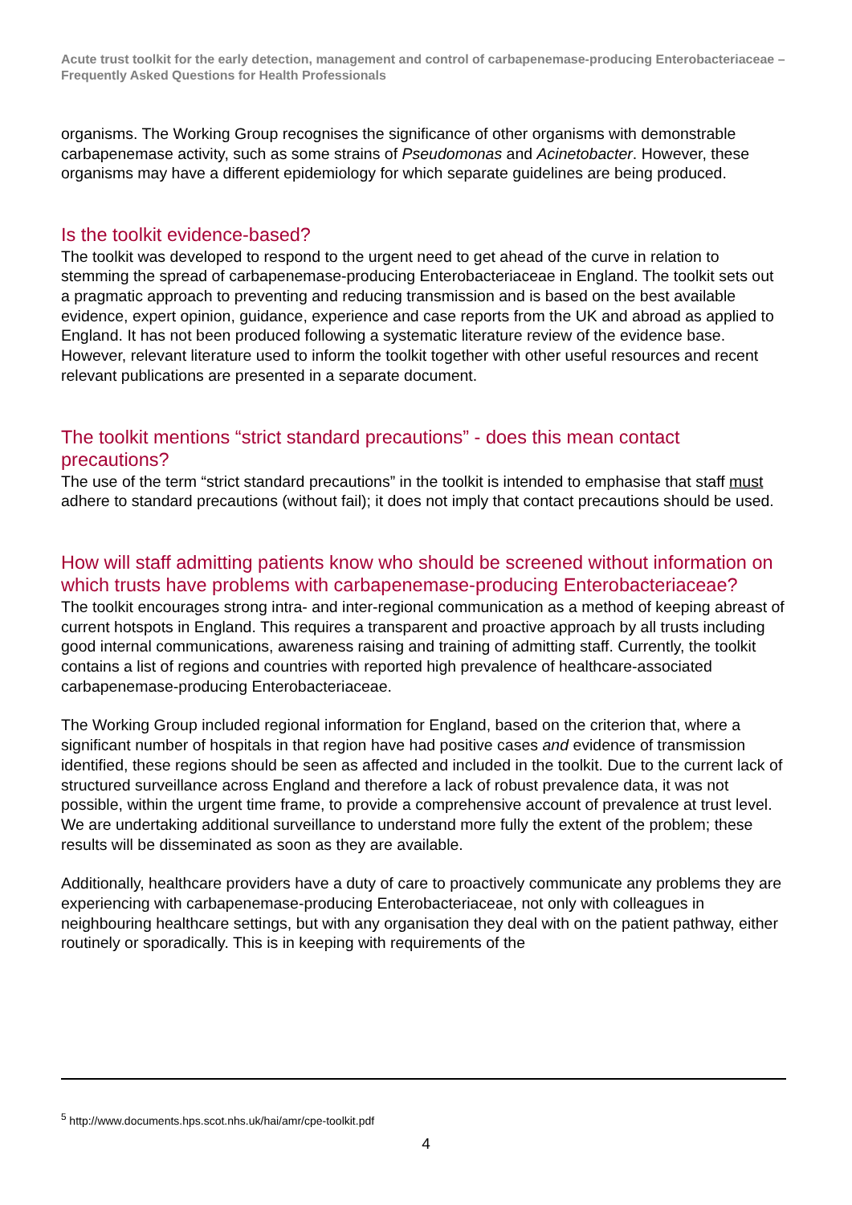Acute trust toolkit for the early detection, management and control of carbapenemase-producing Enterobacteriaceae – Frequently Asked Questions for Health Professionals
organisms. The Working Group recognises the significance of other organisms with demonstrable carbapenemase activity, such as some strains of Pseudomonas and Acinetobacter. However, these organisms may have a different epidemiology for which separate guidelines are being produced.
Is the toolkit evidence-based?
The toolkit was developed to respond to the urgent need to get ahead of the curve in relation to stemming the spread of carbapenemase-producing Enterobacteriaceae in England. The toolkit sets out a pragmatic approach to preventing and reducing transmission and is based on the best available evidence, expert opinion, guidance, experience and case reports from the UK and abroad as applied to England. It has not been produced following a systematic literature review of the evidence base. However, relevant literature used to inform the toolkit together with other useful resources and recent relevant publications are presented in a separate document.
The toolkit mentions “strict standard precautions” - does this mean contact precautions?
The use of the term “strict standard precautions” in the toolkit is intended to emphasise that staff must adhere to standard precautions (without fail); it does not imply that contact precautions should be used.
How will staff admitting patients know who should be screened without information on which trusts have problems with carbapenemase-producing Enterobacteriaceae?
The toolkit encourages strong intra- and inter-regional communication as a method of keeping abreast of current hotspots in England. This requires a transparent and proactive approach by all trusts including good internal communications, awareness raising and training of admitting staff. Currently, the toolkit contains a list of regions and countries with reported high prevalence of healthcare-associated carbapenemase-producing Enterobacteriaceae.
The Working Group included regional information for England, based on the criterion that, where a significant number of hospitals in that region have had positive cases and evidence of transmission identified, these regions should be seen as affected and included in the toolkit. Due to the current lack of structured surveillance across England and therefore a lack of robust prevalence data, it was not possible, within the urgent time frame, to provide a comprehensive account of prevalence at trust level. We are undertaking additional surveillance to understand more fully the extent of the problem; these results will be disseminated as soon as they are available.
Additionally, healthcare providers have a duty of care to proactively communicate any problems they are experiencing with carbapenemase-producing Enterobacteriaceae, not only with colleagues in neighbouring healthcare settings, but with any organisation they deal with on the patient pathway, either routinely or sporadically. This is in keeping with requirements of the
<sup>5</sup> http://www.documents.hps.scot.nhs.uk/hai/amr/cpe-toolkit.pdf
4